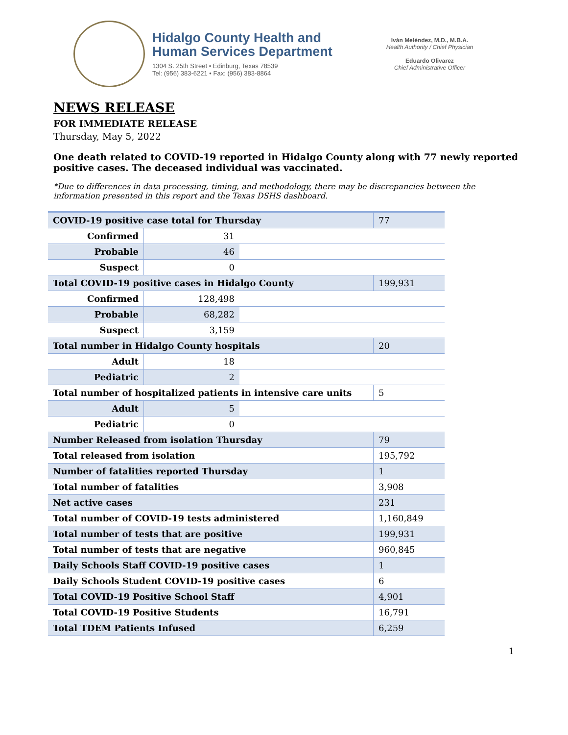Hidalgo County Health and
Human Services Department
1304 S. 25th Street • Edinburg, Texas 78539
Tel: (956) 383-6221 • Fax: (956) 383-8864
Iván Meléndez, M.D., M.B.A.
Health Authority / Chief Physician
Eduardo Olivarez
Chief Administrative Officer
NEWS RELEASE
FOR IMMEDIATE RELEASE
Thursday, May 5, 2022
One death related to COVID-19 reported in Hidalgo County along with 77 newly reported positive cases. The deceased individual was vaccinated.
*Due to differences in data processing, timing, and methodology, there may be discrepancies between the information presented in this report and the Texas DSHS dashboard.
| COVID-19 positive case total for Thursday | | | 77 |
| Confirmed | 31 | | |
| Probable | 46 | | |
| Suspect | 0 | | |
| Total COVID-19 positive cases in Hidalgo County | | | 199,931 |
| Confirmed | 128,498 | | |
| Probable | 68,282 | | |
| Suspect | 3,159 | | |
| Total number in Hidalgo County hospitals | | | 20 |
| Adult | 18 | | |
| Pediatric | 2 | | |
| Total number of hospitalized patients in intensive care units | | | 5 |
| Adult | 5 | | |
| Pediatric | 0 | | |
| Number Released from isolation Thursday | | | 79 |
| Total released from isolation | | | 195,792 |
| Number of fatalities reported Thursday | | | 1 |
| Total number of fatalities | | | 3,908 |
| Net active cases | | | 231 |
| Total number of COVID-19 tests administered | | | 1,160,849 |
| Total number of tests that are positive | | | 199,931 |
| Total number of tests that are negative | | | 960,845 |
| Daily Schools Staff COVID-19 positive cases | | | 1 |
| Daily Schools Student COVID-19 positive cases | | | 6 |
| Total COVID-19 Positive School Staff | | | 4,901 |
| Total COVID-19 Positive Students | | | 16,791 |
| Total TDEM Patients Infused | | | 6,259 |
1